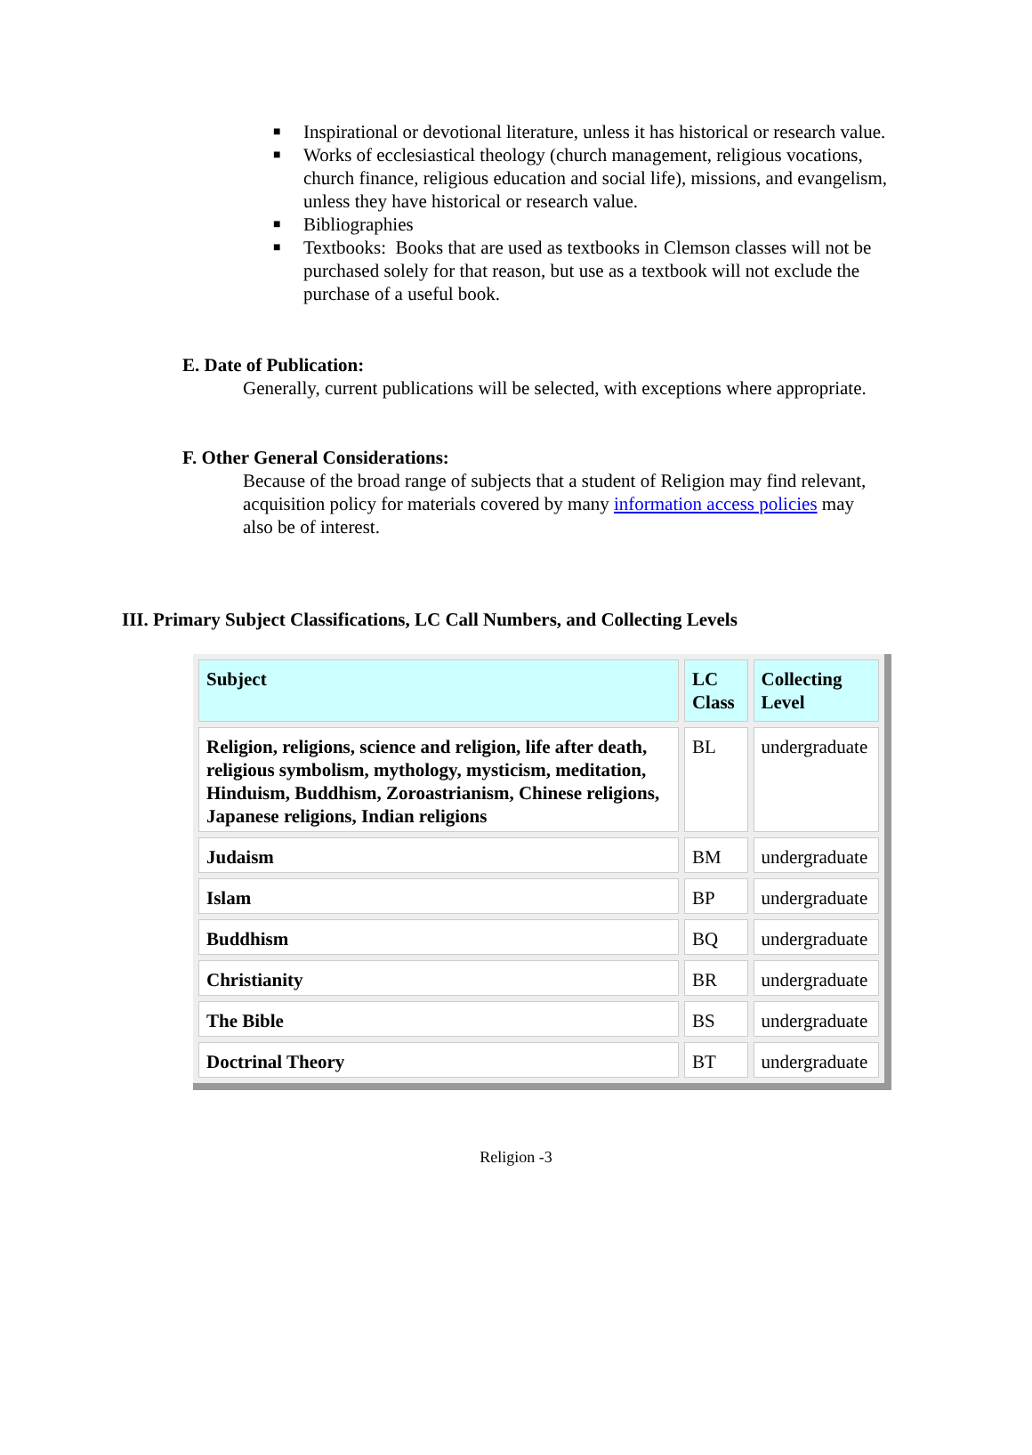■ Inspirational or devotional literature, unless it has historical or research value.
■ Works of ecclesiastical theology (church management, religious vocations, church finance, religious education and social life), missions, and evangelism, unless they have historical or research value.
■ Bibliographies
■ Textbooks: Books that are used as textbooks in Clemson classes will not be purchased solely for that reason, but use as a textbook will not exclude the purchase of a useful book.
E. Date of Publication:
Generally, current publications will be selected, with exceptions where appropriate.
F. Other General Considerations:
Because of the broad range of subjects that a student of Religion may find relevant, acquisition policy for materials covered by many information access policies may also be of interest.
III. Primary Subject Classifications, LC Call Numbers, and Collecting Levels
| Subject | LC Class | Collecting Level |
| --- | --- | --- |
| Religion, religions, science and religion, life after death, religious symbolism, mythology, mysticism, meditation, Hinduism, Buddhism, Zoroastrianism, Chinese religions, Japanese religions, Indian religions | BL | undergraduate |
| Judaism | BM | undergraduate |
| Islam | BP | undergraduate |
| Buddhism | BQ | undergraduate |
| Christianity | BR | undergraduate |
| The Bible | BS | undergraduate |
| Doctrinal Theory | BT | undergraduate |
Religion -3